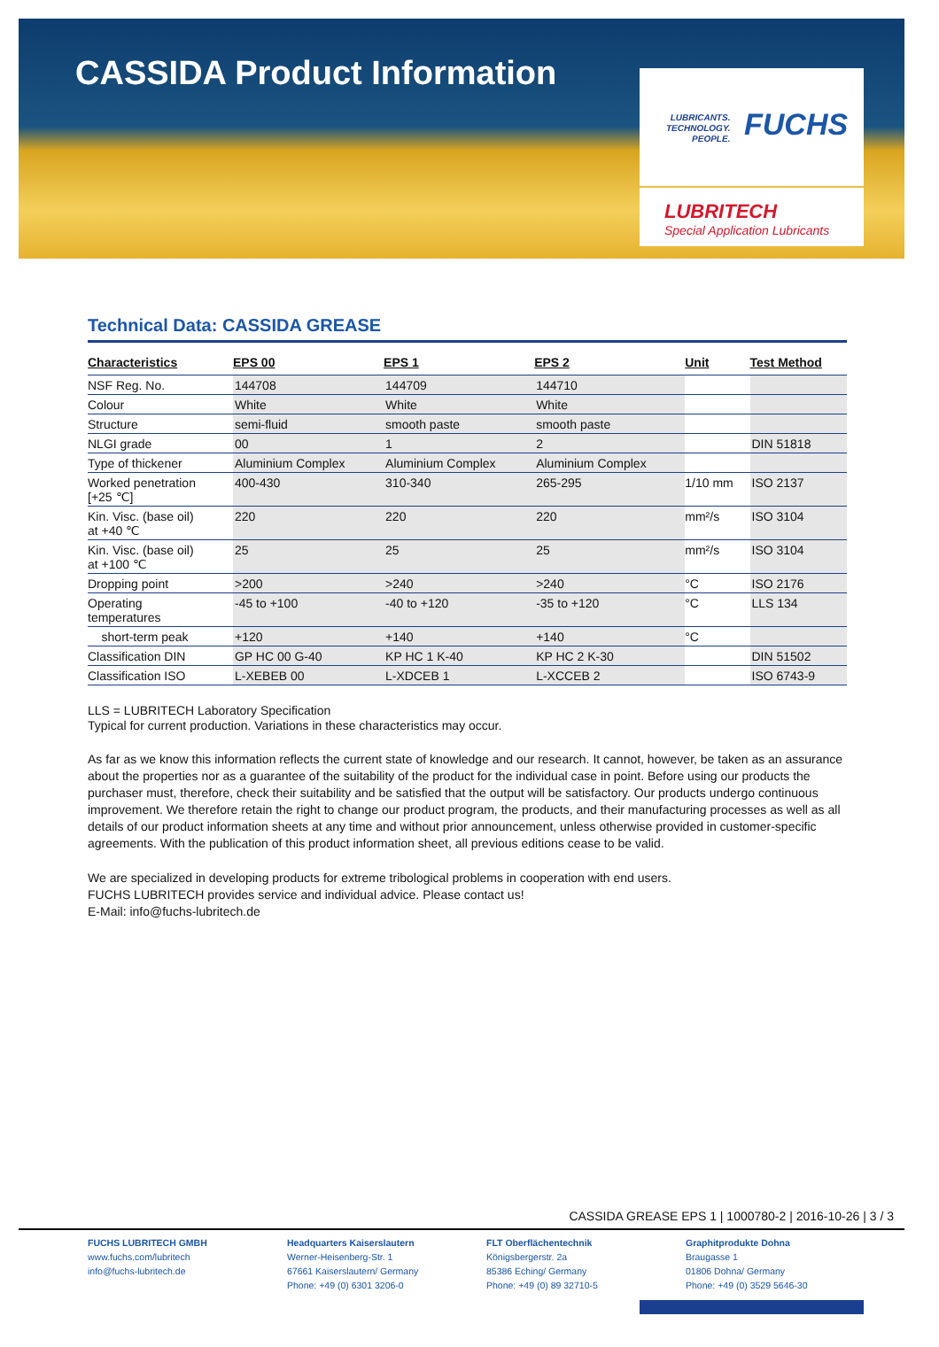CASSIDA Product Information
LUBRICANTS.
TECHNOLOGY.
PEOPLE.
FUCHS
LUBRITECH
Special Application Lubricants
Technical Data: CASSIDA GREASE
| Characteristics | EPS 00 | EPS 1 | EPS 2 | Unit | Test Method |
| --- | --- | --- | --- | --- | --- |
| NSF Reg. No. | 144708 | 144709 | 144710 | | |
| Colour | White | White | White | | |
| Structure | semi-fluid | smooth paste | smooth paste | | |
| NLGI grade | 00 | 1 | 2 | | DIN 51818 |
| Type of thickener | Aluminium Complex | Aluminium Complex | Aluminium Complex | | |
| Worked penetration [+25 ℃] | 400-430 | 310-340 | 265-295 | 1/10 mm | ISO 2137 |
| Kin. Visc. (base oil) at +40 ℃ | 220 | 220 | 220 | mm²/s | ISO 3104 |
| Kin. Visc. (base oil) at +100 ℃ | 25 | 25 | 25 | mm²/s | ISO 3104 |
| Dropping point | >200 | >240 | >240 | °C | ISO 2176 |
| Operating temperatures | -45 to +100 | -40 to +120 | -35 to +120 | °C | LLS 134 |
| short-term peak | +120 | +140 | +140 | °C | |
| Classification DIN | GP HC 00 G-40 | KP HC 1 K-40 | KP HC 2 K-30 | | DIN 51502 |
| Classification ISO | L-XEBEB 00 | L-XDCEB 1 | L-XCCEB 2 | | ISO 6743-9 |
LLS = LUBRITECH Laboratory Specification
Typical for current production. Variations in these characteristics may occur.
As far as we know this information reflects the current state of knowledge and our research. It cannot, however, be taken as an assurance about the properties nor as a guarantee of the suitability of the product for the individual case in point. Before using our products the purchaser must, therefore, check their suitability and be satisfied that the output will be satisfactory. Our products undergo continuous improvement. We therefore retain the right to change our product program, the products, and their manufacturing processes as well as all details of our product information sheets at any time and without prior announcement, unless otherwise provided in customer-specific agreements. With the publication of this product information sheet, all previous editions cease to be valid.
We are specialized in developing products for extreme tribological problems in cooperation with end users.
FUCHS LUBRITECH provides service and individual advice. Please contact us!
E-Mail: info@fuchs-lubritech.de
CASSIDA GREASE EPS 1 | 1000780-2 | 2016-10-26 | 3 / 3
FUCHS LUBRITECH GMBH
www.fuchs.com/lubritech
info@fuchs-lubritech.de
Headquarters Kaiserslautern
Werner-Heisenberg-Str. 1
67661 Kaiserslautern/ Germany
Phone: +49 (0) 6301 3206-0
FLT Oberflächentechnik
Königsbergerstr. 2a
85386 Eching/ Germany
Phone: +49 (0) 89 32710-5
Graphitprodukte Dohna
Braugasse 1
01806 Dohna/ Germany
Phone: +49 (0) 3529 5646-30